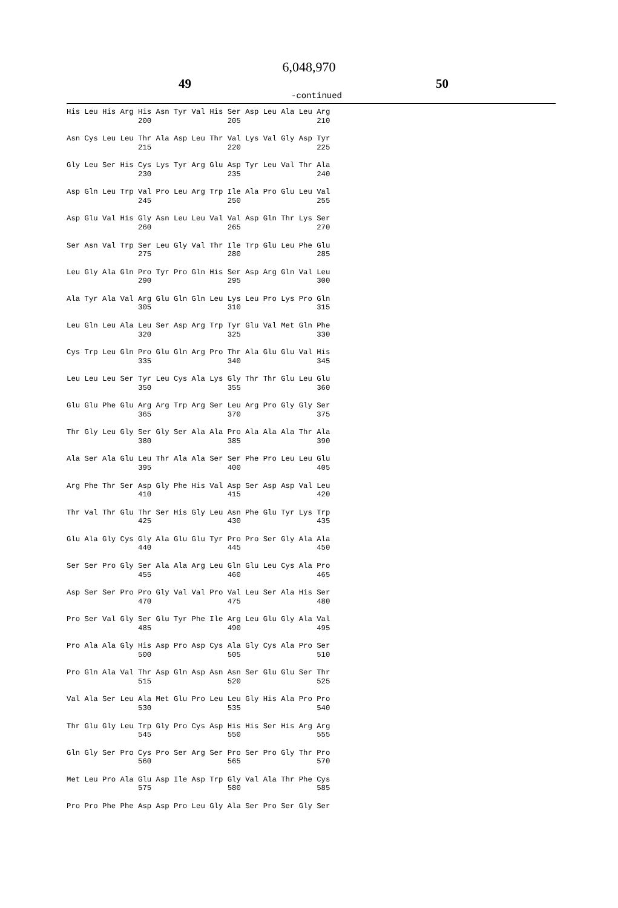6,048,970
49 50
-continued
His Leu His Arg His Asn Tyr Val His Ser Asp Leu Ala Leu Arg
                200                 205                 210

Asn Cys Leu Leu Thr Ala Asp Leu Thr Val Lys Val Gly Asp Tyr
                215                 220                 225

Gly Leu Ser His Cys Lys Tyr Arg Glu Asp Tyr Leu Val Thr Ala
                230                 235                 240

Asp Gln Leu Trp Val Pro Leu Arg Trp Ile Ala Pro Glu Leu Val
                245                 250                 255

Asp Glu Val His Gly Asn Leu Leu Val Val Asp Gln Thr Lys Ser
                260                 265                 270

Ser Asn Val Trp Ser Leu Gly Val Thr Ile Trp Glu Leu Phe Glu
                275                 280                 285

Leu Gly Ala Gln Pro Tyr Pro Gln His Ser Asp Arg Gln Val Leu
                290                 295                 300

Ala Tyr Ala Val Arg Glu Gln Gln Leu Lys Leu Pro Lys Pro Gln
                305                 310                 315

Leu Gln Leu Ala Leu Ser Asp Arg Trp Tyr Glu Val Met Gln Phe
                320                 325                 330

Cys Trp Leu Gln Pro Glu Gln Arg Pro Thr Ala Glu Glu Val His
                335                 340                 345

Leu Leu Leu Ser Tyr Leu Cys Ala Lys Gly Thr Thr Glu Leu Glu
                350                 355                 360

Glu Glu Phe Glu Arg Arg Trp Arg Ser Leu Arg Pro Gly Gly Ser
                365                 370                 375

Thr Gly Leu Gly Ser Gly Ser Ala Ala Pro Ala Ala Ala Thr Ala
                380                 385                 390

Ala Ser Ala Glu Leu Thr Ala Ala Ser Ser Phe Pro Leu Leu Glu
                395                 400                 405

Arg Phe Thr Ser Asp Gly Phe His Val Asp Ser Asp Asp Val Leu
                410                 415                 420

Thr Val Thr Glu Thr Ser His Gly Leu Asn Phe Glu Tyr Lys Trp
                425                 430                 435

Glu Ala Gly Cys Gly Ala Glu Glu Tyr Pro Pro Ser Gly Ala Ala
                440                 445                 450

Ser Ser Pro Gly Ser Ala Ala Arg Leu Gln Glu Leu Cys Ala Pro
                455                 460                 465

Asp Ser Ser Pro Pro Gly Val Val Pro Val Leu Ser Ala His Ser
                470                 475                 480

Pro Ser Val Gly Ser Glu Tyr Phe Ile Arg Leu Glu Gly Ala Val
                485                 490                 495

Pro Ala Ala Gly His Asp Pro Asp Cys Ala Gly Cys Ala Pro Ser
                500                 505                 510

Pro Gln Ala Val Thr Asp Gln Asp Asn Asn Ser Glu Glu Ser Thr
                515                 520                 525

Val Ala Ser Leu Ala Met Glu Pro Leu Leu Gly His Ala Pro Pro
                530                 535                 540

Thr Glu Gly Leu Trp Gly Pro Cys Asp His His Ser His Arg Arg
                545                 550                 555

Gln Gly Ser Pro Cys Pro Ser Arg Ser Pro Ser Pro Gly Thr Pro
                560                 565                 570

Met Leu Pro Ala Glu Asp Ile Asp Trp Gly Val Ala Thr Phe Cys
                575                 580                 585

Pro Pro Phe Phe Asp Asp Pro Leu Gly Ala Ser Pro Ser Gly Ser